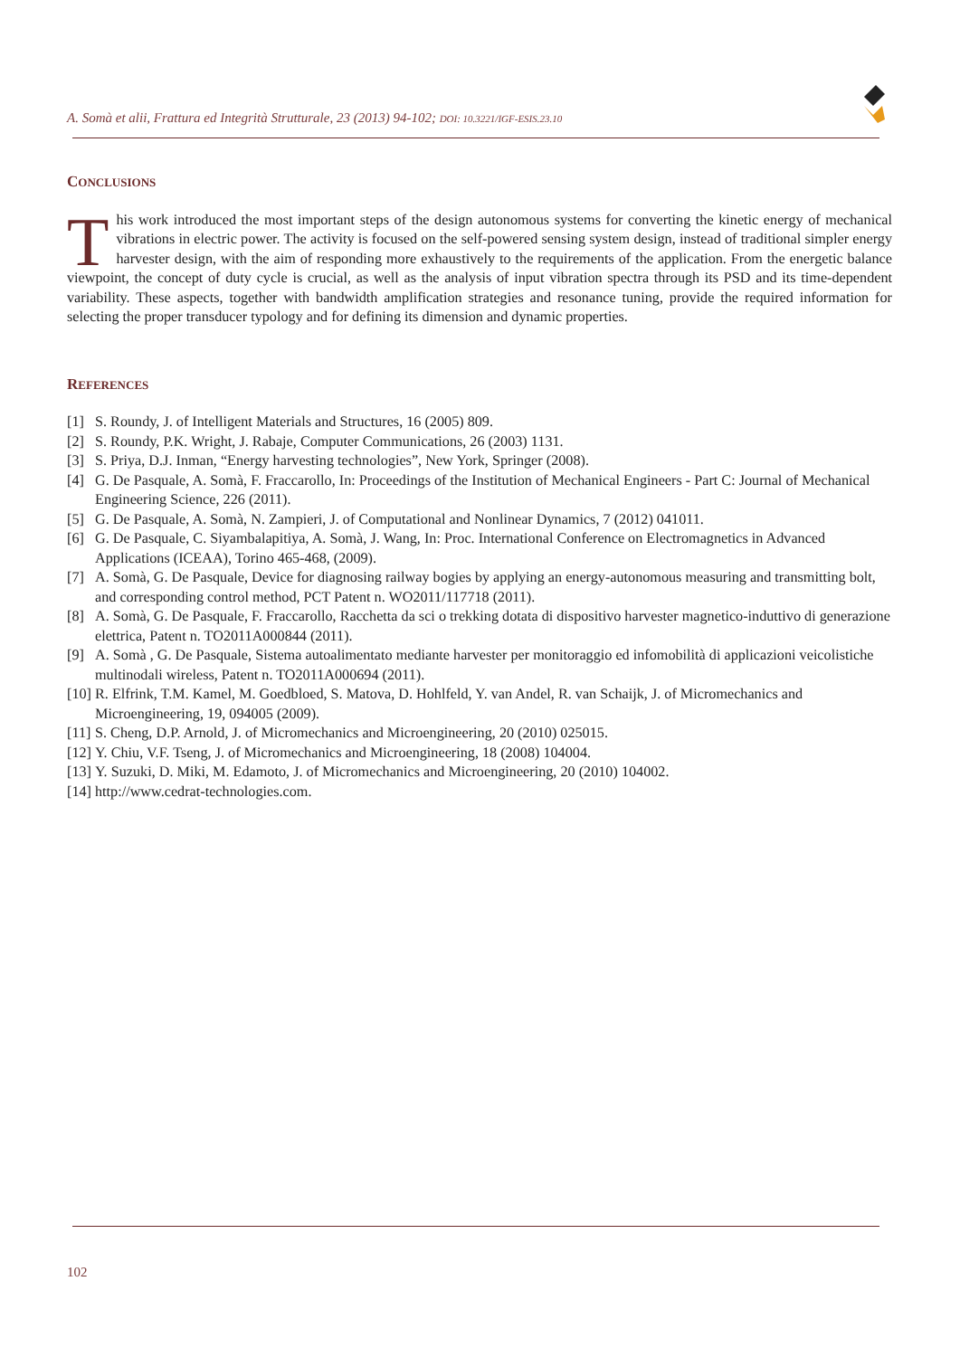A. Somà et alii, Frattura ed Integrità Strutturale, 23 (2013) 94-102; DOI: 10.3221/IGF-ESIS.23.10
CONCLUSIONS
This work introduced the most important steps of the design autonomous systems for converting the kinetic energy of mechanical vibrations in electric power. The activity is focused on the self-powered sensing system design, instead of traditional simpler energy harvester design, with the aim of responding more exhaustively to the requirements of the application. From the energetic balance viewpoint, the concept of duty cycle is crucial, as well as the analysis of input vibration spectra through its PSD and its time-dependent variability. These aspects, together with bandwidth amplification strategies and resonance tuning, provide the required information for selecting the proper transducer typology and for defining its dimension and dynamic properties.
REFERENCES
[1] S. Roundy, J. of Intelligent Materials and Structures, 16 (2005) 809.
[2] S. Roundy, P.K. Wright, J. Rabaje, Computer Communications, 26 (2003) 1131.
[3] S. Priya, D.J. Inman, “Energy harvesting technologies”, New York, Springer (2008).
[4] G. De Pasquale, A. Somà, F. Fraccarollo, In: Proceedings of the Institution of Mechanical Engineers - Part C: Journal of Mechanical Engineering Science, 226 (2011).
[5] G. De Pasquale, A. Somà, N. Zampieri, J. of Computational and Nonlinear Dynamics, 7 (2012) 041011.
[6] G. De Pasquale, C. Siyambalapitiya, A. Somà, J. Wang, In: Proc. International Conference on Electromagnetics in Advanced Applications (ICEAA), Torino 465-468, (2009).
[7] A. Somà, G. De Pasquale, Device for diagnosing railway bogies by applying an energy-autonomous measuring and transmitting bolt, and corresponding control method, PCT Patent n. WO2011/117718 (2011).
[8] A. Somà, G. De Pasquale, F. Fraccarollo, Racchetta da sci o trekking dotata di dispositivo harvester magnetico-induttivo di generazione elettrica, Patent n. TO2011A000844 (2011).
[9] A. Somà , G. De Pasquale, Sistema autoalimentato mediante harvester per monitoraggio ed infomobilità di applicazioni veicolistiche multinodali wireless, Patent n. TO2011A000694 (2011).
[10] R. Elfrink, T.M. Kamel, M. Goedbloed, S. Matova, D. Hohlfeld, Y. van Andel, R. van Schaijk, J. of Micromechanics and Microengineering, 19, 094005 (2009).
[11] S. Cheng, D.P. Arnold, J. of Micromechanics and Microengineering, 20 (2010) 025015.
[12] Y. Chiu, V.F. Tseng, J. of Micromechanics and Microengineering, 18 (2008) 104004.
[13] Y. Suzuki, D. Miki, M. Edamoto, J. of Micromechanics and Microengineering, 20 (2010) 104002.
[14] http://www.cedrat-technologies.com.
102